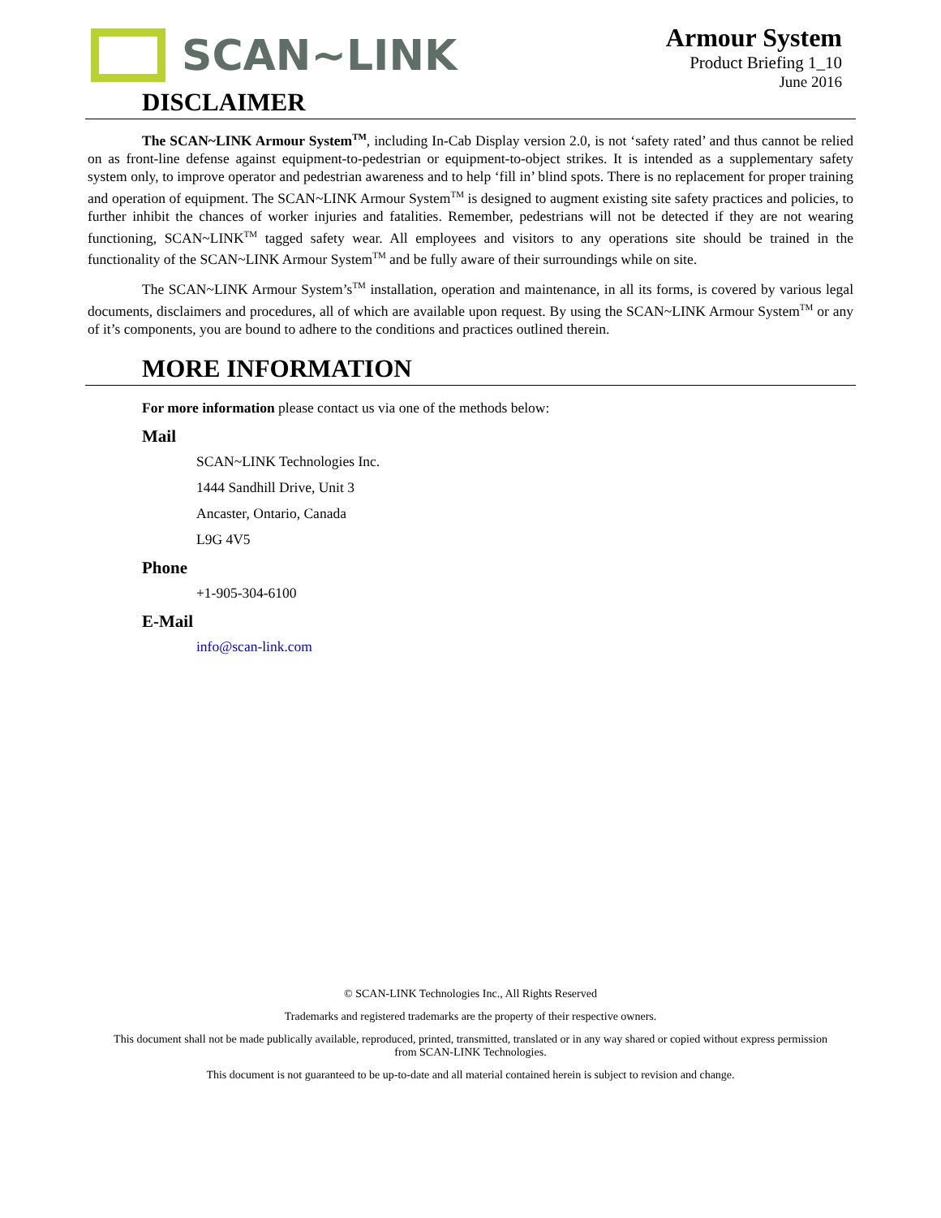SCAN~LINK
Armour System
Product Briefing 1_10
June 2016
DISCLAIMER
The SCAN~LINK Armour System<sup>TM</sup>, including In-Cab Display version 2.0, is not ‘safety rated’ and thus cannot be relied on as front-line defense against equipment-to-pedestrian or equipment-to-object strikes. It is intended as a supplementary safety system only, to improve operator and pedestrian awareness and to help ‘fill in’ blind spots. There is no replacement for proper training and operation of equipment. The SCAN~LINK Armour System<sup>TM</sup> is designed to augment existing site safety practices and policies, to further inhibit the chances of worker injuries and fatalities. Remember, pedestrians will not be detected if they are not wearing functioning, SCAN~LINK<sup>TM</sup> tagged safety wear. All employees and visitors to any operations site should be trained in the functionality of the SCAN~LINK Armour System<sup>TM</sup> and be fully aware of their surroundings while on site.
The SCAN~LINK Armour System’s<sup>TM</sup> installation, operation and maintenance, in all its forms, is covered by various legal documents, disclaimers and procedures, all of which are available upon request. By using the SCAN~LINK Armour System<sup>TM</sup> or any of it’s components, you are bound to adhere to the conditions and practices outlined therein.
MORE INFORMATION
For more information please contact us via one of the methods below:
Mail
SCAN~LINK Technologies Inc.
1444 Sandhill Drive, Unit 3
Ancaster, Ontario, Canada
L9G 4V5
Phone
+1-905-304-6100
E-Mail
info@scan-link.com
© SCAN-LINK Technologies Inc., All Rights Reserved
Trademarks and registered trademarks are the property of their respective owners.
This document shall not be made publically available, reproduced, printed, transmitted, translated or in any way shared or copied without express permission from SCAN-LINK Technologies.
This document is not guaranteed to be up-to-date and all material contained herein is subject to revision and change.